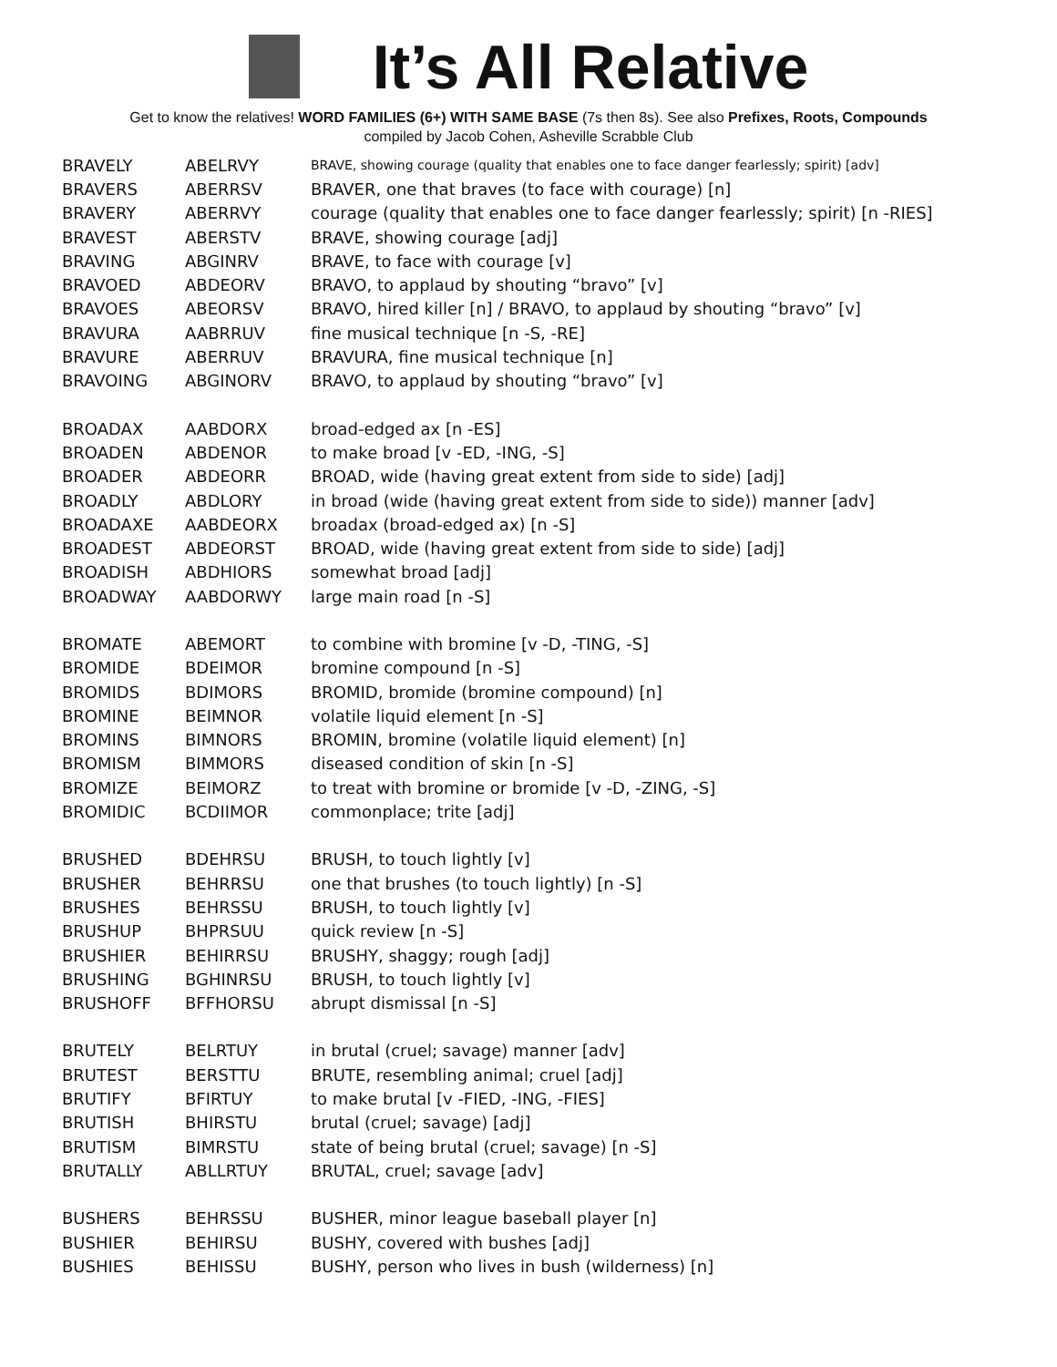It’s All Relative
Get to know the relatives! WORD FAMILIES (6+) WITH SAME BASE (7s then 8s). See also Prefixes, Roots, Compounds
compiled by Jacob Cohen, Asheville Scrabble Club
| BRAVELY | ABELRVY | BRAVE, showing courage (quality that enables one to face danger fearlessly; spirit) [adv] |
| BRAVERS | ABERRSV | BRAVER, one that braves (to face with courage) [n] |
| BRAVERY | ABERRVY | courage (quality that enables one to face danger fearlessly; spirit) [n -RIES] |
| BRAVEST | ABERSTV | BRAVE, showing courage [adj] |
| BRAVING | ABGINRV | BRAVE, to face with courage [v] |
| BRAVOED | ABDEORV | BRAVO, to applaud by shouting “bravo” [v] |
| BRAVOES | ABEORSV | BRAVO, hired killer [n] / BRAVO, to applaud by shouting “bravo” [v] |
| BRAVURA | AABRRUV | fine musical technique [n -S, -RE] |
| BRAVURE | ABERRUV | BRAVURA, fine musical technique [n] |
| BRAVOING | ABGINORV | BRAVO, to applaud by shouting “bravo” [v] |
| BROADAX | AABDORX | broad-edged ax [n -ES] |
| BROADEN | ABDENOR | to make broad [v -ED, -ING, -S] |
| BROADER | ABDEORR | BROAD, wide (having great extent from side to side) [adj] |
| BROADLY | ABDLORY | in broad (wide (having great extent from side to side)) manner [adv] |
| BROADAXE | AABDEORX | broadax (broad-edged ax) [n -S] |
| BROADEST | ABDEORST | BROAD, wide (having great extent from side to side) [adj] |
| BROADISH | ABDHIORS | somewhat broad [adj] |
| BROADWAY | AABDORWY | large main road [n -S] |
| BROMATE | ABEMORT | to combine with bromine [v -D, -TING, -S] |
| BROMIDE | BDEIMOR | bromine compound [n -S] |
| BROMIDS | BDIMORS | BROMID, bromide (bromine compound) [n] |
| BROMINE | BEIMNOR | volatile liquid element [n -S] |
| BROMINS | BIMNORS | BROMIN, bromine (volatile liquid element) [n] |
| BROMISM | BIMMORS | diseased condition of skin [n -S] |
| BROMIZE | BEIMORZ | to treat with bromine or bromide [v -D, -ZING, -S] |
| BROMIDIC | BCDIIMOR | commonplace; trite [adj] |
| BRUSHED | BDEHRSU | BRUSH, to touch lightly [v] |
| BRUSHER | BEHRRSU | one that brushes (to touch lightly) [n -S] |
| BRUSHES | BEHRSSU | BRUSH, to touch lightly [v] |
| BRUSHUP | BHPRSUU | quick review [n -S] |
| BRUSHIER | BEHIRRSU | BRUSHY, shaggy; rough [adj] |
| BRUSHING | BGHINRSU | BRUSH, to touch lightly [v] |
| BRUSHOFF | BFFHORSU | abrupt dismissal [n -S] |
| BRUTELY | BELRTUY | in brutal (cruel; savage) manner [adv] |
| BRUTEST | BERSTTU | BRUTE, resembling animal; cruel [adj] |
| BRUTIFY | BFIRTUY | to make brutal [v -FIED, -ING, -FIES] |
| BRUTISH | BHIRSTU | brutal (cruel; savage) [adj] |
| BRUTISM | BIMRSTU | state of being brutal (cruel; savage) [n -S] |
| BRUTALLY | ABLLRTUY | BRUTAL, cruel; savage [adv] |
| BUSHERS | BEHRSSU | BUSHER, minor league baseball player [n] |
| BUSHIER | BEHIRSU | BUSHY, covered with bushes [adj] |
| BUSHIES | BEHISSU | BUSHY, person who lives in bush (wilderness) [n] |